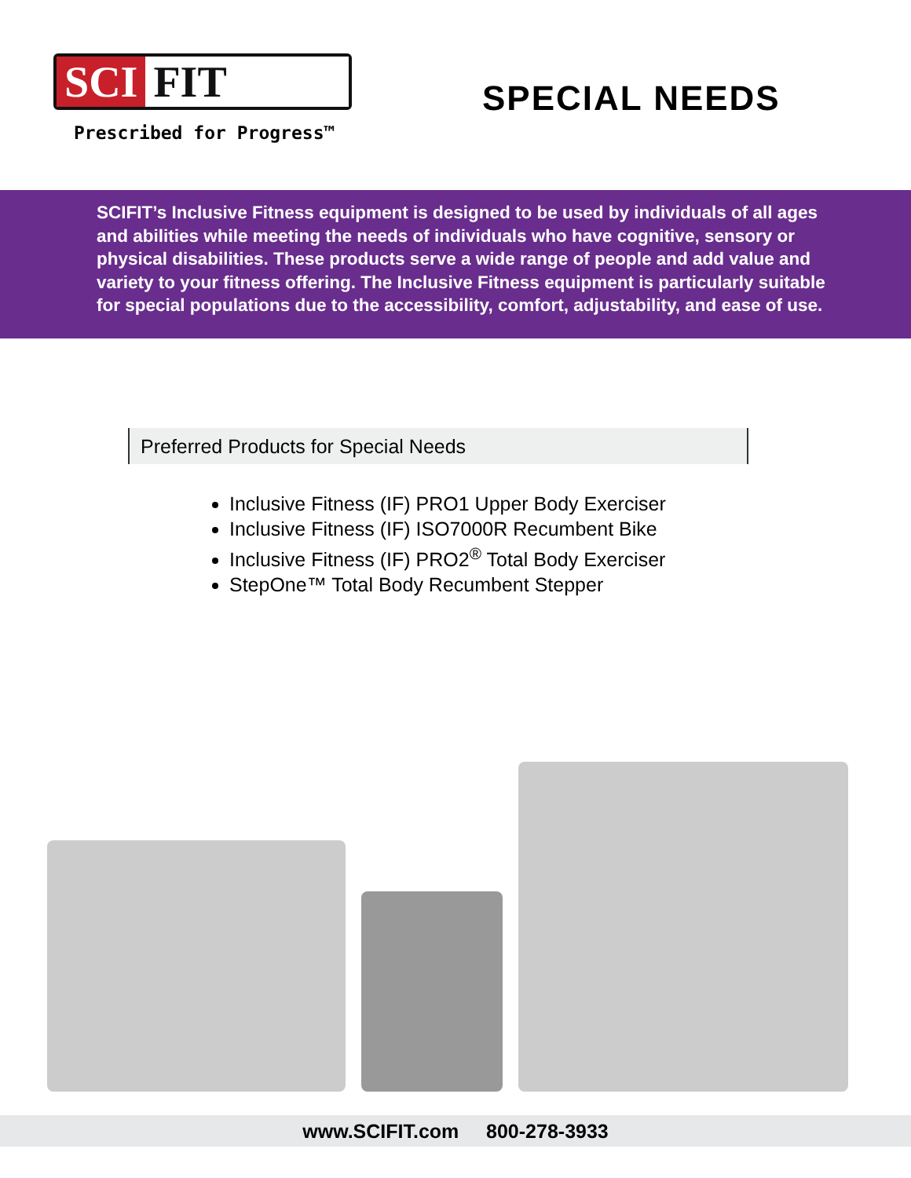SCI FIT
Prescribed for Progress™
SPECIAL NEEDS
SCIFIT’s Inclusive Fitness equipment is designed to be used by individuals of all ages and abilities while meeting the needs of individuals who have cognitive, sensory or physical disabilities. These products serve a wide range of people and add value and variety to your fitness offering. The Inclusive Fitness equipment is particularly suitable for special populations due to the accessibility, comfort, adjustability, and ease of use.
Preferred Products for Special Needs
Inclusive Fitness (IF) PRO1 Upper Body Exerciser
Inclusive Fitness (IF) ISO7000R Recumbent Bike
Inclusive Fitness (IF) PRO2<sup>®</sup> Total Body Exerciser
StepOne™ Total Body Recumbent Stepper
www.SCIFIT.com 800-278-3933